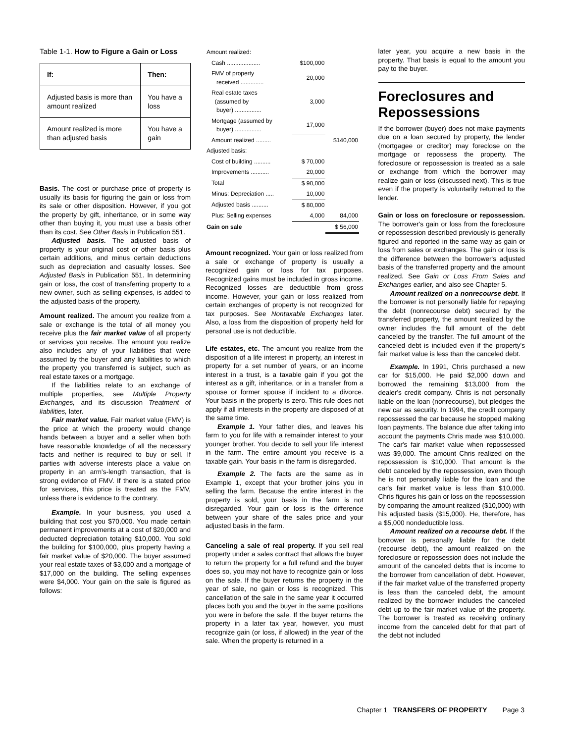Table 1-1. How to Figure a Gain or Loss
| If: | Then: |
| --- | --- |
| Adjusted basis is more than amount realized | You have a loss |
| Amount realized is more than adjusted basis | You have a gain |
Basis. The cost or purchase price of property is usually its basis for figuring the gain or loss from its sale or other disposition. However, if you got the property by gift, inheritance, or in some way other than buying it, you must use a basis other than its cost. See Other Basis in Publication 551.
Adjusted basis. The adjusted basis of property is your original cost or other basis plus certain additions, and minus certain deductions such as depreciation and casualty losses. See Adjusted Basis in Publication 551. In determining gain or loss, the cost of transferring property to a new owner, such as selling expenses, is added to the adjusted basis of the property.
Amount realized. The amount you realize from a sale or exchange is the total of all money you receive plus the fair market value of all property or services you receive. The amount you realize also includes any of your liabilities that were assumed by the buyer and any liabilities to which the property you transferred is subject, such as real estate taxes or a mortgage.
If the liabilities relate to an exchange of multiple properties, see Multiple Property Exchanges, and its discussion Treatment of liabilities, later.
Fair market value. Fair market value (FMV) is the price at which the property would change hands between a buyer and a seller when both have reasonable knowledge of all the necessary facts and neither is required to buy or sell. If parties with adverse interests place a value on property in an arm's-length transaction, that is strong evidence of FMV. If there is a stated price for services, this price is treated as the FMV, unless there is evidence to the contrary.
Example. In your business, you used a building that cost you $70,000. You made certain permanent improvements at a cost of $20,000 and deducted depreciation totaling $10,000. You sold the building for $100,000, plus property having a fair market value of $20,000. The buyer assumed your real estate taxes of $3,000 and a mortgage of $17,000 on the building. The selling expenses were $4,000. Your gain on the sale is figured as follows:
| Amount realized: | | |
| Cash .................... | $100,000 | |
| FMV of property received .............. | 20,000 | |
| Real estate taxes (assumed by buyer) ................ | 3,000 | |
| Mortgage (assumed by buyer) ................ | 17,000 | |
| Amount realized ......... | | $140,000 |
| Adjusted basis: | | |
| Cost of building .......... | $ 70,000 | |
| Improvements ........... | 20,000 | |
| Total | $ 90,000 | |
| Minus: Depreciation ..... | 10,000 | |
| Adjusted basis .......... | $ 80,000 | |
| Plus: Selling expenses | 4,000 | 84,000 |
| Gain on sale | | $ 56,000 |
Amount recognized. Your gain or loss realized from a sale or exchange of property is usually a recognized gain or loss for tax purposes. Recognized gains must be included in gross income. Recognized losses are deductible from gross income. However, your gain or loss realized from certain exchanges of property is not recognized for tax purposes. See Nontaxable Exchanges later. Also, a loss from the disposition of property held for personal use is not deductible.
Life estates, etc. The amount you realize from the disposition of a life interest in property, an interest in property for a set number of years, or an income interest in a trust, is a taxable gain if you got the interest as a gift, inheritance, or in a transfer from a spouse or former spouse if incident to a divorce. Your basis in the property is zero. This rule does not apply if all interests in the property are disposed of at the same time.
Example 1. Your father dies, and leaves his farm to you for life with a remainder interest to your younger brother. You decide to sell your life interest in the farm. The entire amount you receive is a taxable gain. Your basis in the farm is disregarded.
Example 2. The facts are the same as in Example 1, except that your brother joins you in selling the farm. Because the entire interest in the property is sold, your basis in the farm is not disregarded. Your gain or loss is the difference between your share of the sales price and your adjusted basis in the farm.
Canceling a sale of real property. If you sell real property under a sales contract that allows the buyer to return the property for a full refund and the buyer does so, you may not have to recognize gain or loss on the sale. If the buyer returns the property in the year of sale, no gain or loss is recognized. This cancellation of the sale in the same year it occurred places both you and the buyer in the same positions you were in before the sale. If the buyer returns the property in a later tax year, however, you must recognize gain (or loss, if allowed) in the year of the sale. When the property is returned in a
later year, you acquire a new basis in the property. That basis is equal to the amount you pay to the buyer.
Foreclosures and Repossessions
If the borrower (buyer) does not make payments due on a loan secured by property, the lender (mortgagee or creditor) may foreclose on the mortgage or repossess the property. The foreclosure or repossession is treated as a sale or exchange from which the borrower may realize gain or loss (discussed next). This is true even if the property is voluntarily returned to the lender.
Gain or loss on foreclosure or repossession. The borrower's gain or loss from the foreclosure or repossession described previously is generally figured and reported in the same way as gain or loss from sales or exchanges. The gain or loss is the difference between the borrower's adjusted basis of the transferred property and the amount realized. See Gain or Loss From Sales and Exchanges earlier, and also see Chapter 5.
Amount realized on a nonrecourse debt. If the borrower is not personally liable for repaying the debt (nonrecourse debt) secured by the transferred property, the amount realized by the owner includes the full amount of the debt canceled by the transfer. The full amount of the canceled debt is included even if the property's fair market value is less than the canceled debt.
Example. In 1991, Chris purchased a new car for $15,000. He paid $2,000 down and borrowed the remaining $13,000 from the dealer's credit company. Chris is not personally liable on the loan (nonrecourse), but pledges the new car as security. In 1994, the credit company repossessed the car because he stopped making loan payments. The balance due after taking into account the payments Chris made was $10,000. The car's fair market value when repossessed was $9,000. The amount Chris realized on the repossession is $10,000. That amount is the debt canceled by the repossession, even though he is not personally liable for the loan and the car's fair market value is less than $10,000. Chris figures his gain or loss on the repossession by comparing the amount realized ($10,000) with his adjusted basis ($15,000). He, therefore, has a $5,000 nondeductible loss.
Amount realized on a recourse debt. If the borrower is personally liable for the debt (recourse debt), the amount realized on the foreclosure or repossession does not include the amount of the canceled debts that is income to the borrower from cancellation of debt. However, if the fair market value of the transferred property is less than the canceled debt, the amount realized by the borrower includes the canceled debt up to the fair market value of the property. The borrower is treated as receiving ordinary income from the canceled debt for that part of the debt not included
Chapter 1 TRANSFERS OF PROPERTY Page 3